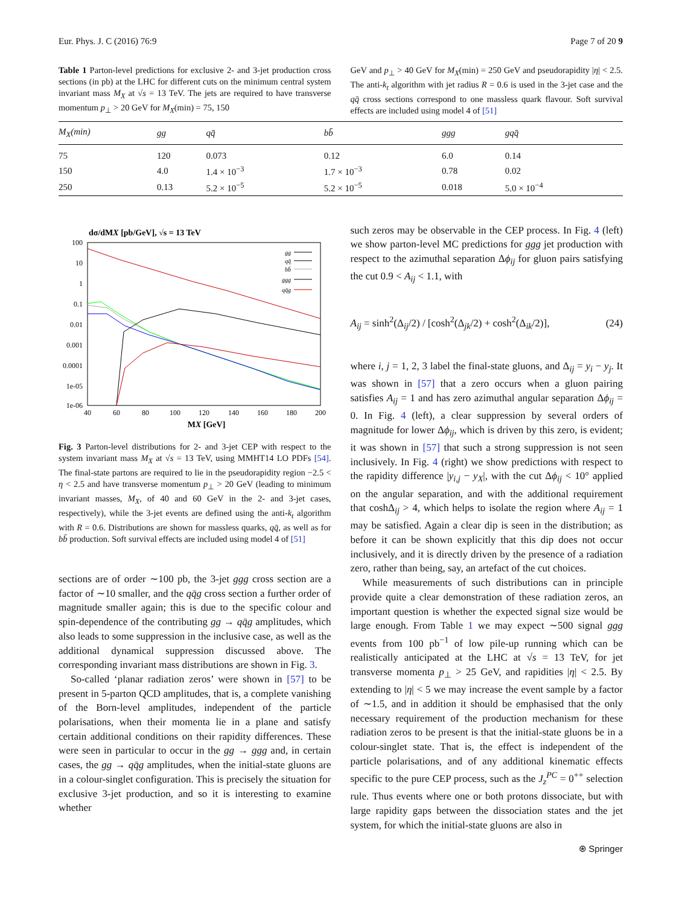Eur. Phys. J. C (2016) 76:9 Page 7 of 20 9
Table 1 Parton-level predictions for exclusive 2- and 3-jet production cross sections (in pb) at the LHC for different cuts on the minimum central system invariant mass M<sub>X</sub> at √s = 13 TeV. The jets are required to have transverse momentum p<sub>⊥</sub> > 20 GeV for M<sub>X</sub>(min) = 75, 150
GeV and p<sub>⊥</sub> > 40 GeV for M<sub>X</sub>(min) = 250 GeV and pseudorapidity |η| < 2.5. The anti-k<sub>t</sub> algorithm with jet radius R = 0.6 is used in the 3-jet case and the qq̄ cross sections correspond to one massless quark flavour. Soft survival effects are included using model 4 of [51]
| M<sub>X</sub>(min) | gg | qq̄ | bb̄ | ggg | gqq̄ |
| --- | --- | --- | --- | --- | --- |
| 75 | 120 | 0.073 | 0.12 | 6.0 | 0.14 |
| 150 | 4.0 | 1.4 × 10<sup>−3</sup> | 1.7 × 10<sup>−3</sup> | 0.78 | 0.02 |
| 250 | 0.13 | 5.2 × 10<sup>−5</sup> | 5.2 × 10<sup>−5</sup> | 0.018 | 5.0 × 10<sup>−4</sup> |
dσ/dMX [pb/GeV], √s = 13 TeV
100
10
1
0.1
0.01
0.001
0.0001
1e-05
1e-06
40
60
80
100
120
140
160
180
200
MX [GeV]
gg
qq̄
bb̄
ggg
qq̄g
Fig. 3 Parton-level distributions for 2- and 3-jet CEP with respect to the system invariant mass M<sub>X</sub> at √s = 13 TeV, using MMHT14 LO PDFs [54]. The final-state partons are required to lie in the pseudorapidity region −2.5 < η < 2.5 and have transverse momentum p<sub>⊥</sub> > 20 GeV (leading to minimum invariant masses, M<sub>X</sub>, of 40 and 60 GeV in the 2- and 3-jet cases, respectively), while the 3-jet events are defined using the anti-k<sub>t</sub> algorithm with R = 0.6. Distributions are shown for massless quarks, qq̄, as well as for bb̄ production. Soft survival effects are included using model 4 of [51]
sections are of order ∼100 pb, the 3-jet ggg cross section are a factor of ∼10 smaller, and the qq̄g cross section a further order of magnitude smaller again; this is due to the specific colour and spin-dependence of the contributing gg → qq̄g amplitudes, which also leads to some suppression in the inclusive case, as well as the additional dynamical suppression discussed above. The corresponding invariant mass distributions are shown in Fig. 3.
So-called ‘planar radiation zeros’ were shown in [57] to be present in 5-parton QCD amplitudes, that is, a complete vanishing of the Born-level amplitudes, independent of the particle polarisations, when their momenta lie in a plane and satisfy certain additional conditions on their rapidity differences. These were seen in particular to occur in the gg → ggg and, in certain cases, the gg → qq̄g amplitudes, when the initial-state gluons are in a colour-singlet configuration. This is precisely the situation for exclusive 3-jet production, and so it is interesting to examine whether
such zeros may be observable in the CEP process. In Fig. 4 (left) we show parton-level MC predictions for ggg jet production with respect to the azimuthal separation Δϕ<sub>ij</sub> for gluon pairs satisfying the cut 0.9 < A<sub>ij</sub> < 1.1, with
A<sub>ij</sub> = sinh<sup>2</sup>(Δ<sub>ij</sub>/2) / [cosh<sup>2</sup>(Δ<sub>jk</sub>/2) + cosh<sup>2</sup>(Δ<sub>ik</sub>/2)], (24)
where i, j = 1, 2, 3 label the final-state gluons, and Δ<sub>ij</sub> = y<sub>i</sub> − y<sub>j</sub>. It was shown in [57] that a zero occurs when a gluon pairing satisfies A<sub>ij</sub> = 1 and has zero azimuthal angular separation Δϕ<sub>ij</sub> = 0. In Fig. 4 (left), a clear suppression by several orders of magnitude for lower Δϕ<sub>ij</sub>, which is driven by this zero, is evident; it was shown in [57] that such a strong suppression is not seen inclusively. In Fig. 4 (right) we show predictions with respect to the rapidity difference |y<sub>i,j</sub> − y<sub>X</sub>|, with the cut Δϕ<sub>ij</sub> < 10° applied on the angular separation, and with the additional requirement that coshΔ<sub>ij</sub> > 4, which helps to isolate the region where A<sub>ij</sub> = 1 may be satisfied. Again a clear dip is seen in the distribution; as before it can be shown explicitly that this dip does not occur inclusively, and it is directly driven by the presence of a radiation zero, rather than being, say, an artefact of the cut choices.
While measurements of such distributions can in principle provide quite a clear demonstration of these radiation zeros, an important question is whether the expected signal size would be large enough. From Table 1 we may expect ∼500 signal ggg events from 100 pb<sup>−1</sup> of low pile-up running which can be realistically anticipated at the LHC at √s = 13 TeV, for jet transverse momenta p<sub>⊥</sub> > 25 GeV, and rapidities |η| < 2.5. By extending to |η| < 5 we may increase the event sample by a factor of ∼1.5, and in addition it should be emphasised that the only necessary requirement of the production mechanism for these radiation zeros to be present is that the initial-state gluons be in a colour-singlet state. That is, the effect is independent of the particle polarisations, and of any additional kinematic effects specific to the pure CEP process, such as the J<sub>z</sub><sup>PC</sup> = 0<sup>++</sup> selection rule. Thus events where one or both protons dissociate, but with large rapidity gaps between the dissociation states and the jet system, for which the initial-state gluons are also in
⍟ Springer